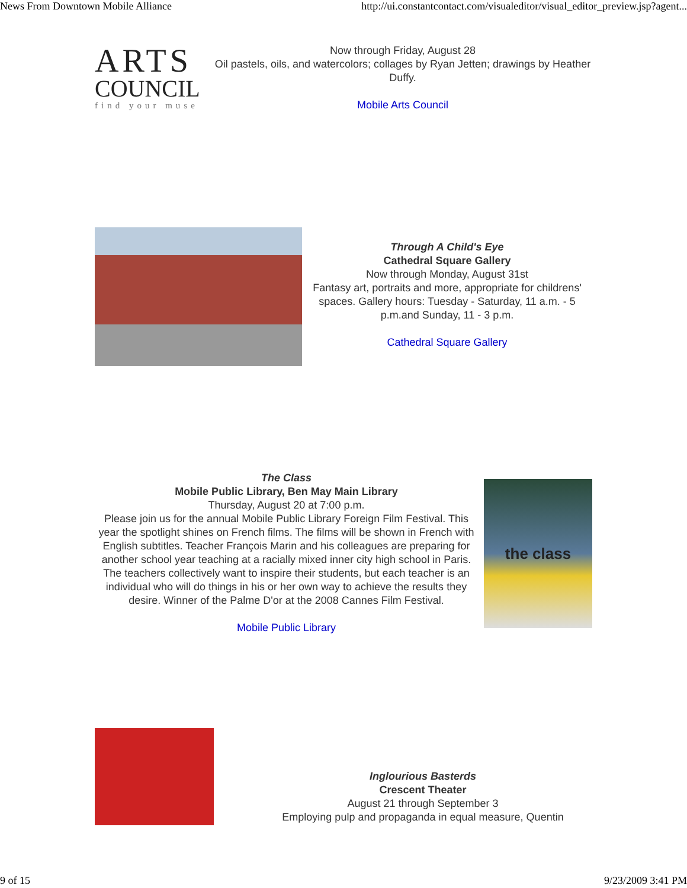News From Downtown Mobile Alliance http://ui.constantcontact.com/visualeditor/visual_editor_preview.jsp?agent...
ARTS
COUNCIL
find your muse
Now through Friday, August 28
Oil pastels, oils, and watercolors; collages by Ryan Jetten; drawings by Heather Duffy.
Mobile Arts Council
Through A Child's Eye
Cathedral Square Gallery
Now through Monday, August 31st
Fantasy art, portraits and more, appropriate for childrens' spaces. Gallery hours: Tuesday - Saturday, 11 a.m. - 5 p.m.and Sunday, 11 - 3 p.m.
Cathedral Square Gallery
The Class
Mobile Public Library, Ben May Main Library
Thursday, August 20 at 7:00 p.m.
Please join us for the annual Mobile Public Library Foreign Film Festival. This year the spotlight shines on French films. The films will be shown in French with English subtitles. Teacher François Marin and his colleagues are preparing for another school year teaching at a racially mixed inner city high school in Paris. The teachers collectively want to inspire their students, but each teacher is an individual who will do things in his or her own way to achieve the results they desire. Winner of the Palme D'or at the 2008 Cannes Film Festival.
Mobile Public Library
the class
Inglourious Basterds
Crescent Theater
August 21 through September 3
Employing pulp and propaganda in equal measure, Quentin
9 of 15 9/23/2009 3:41 PM